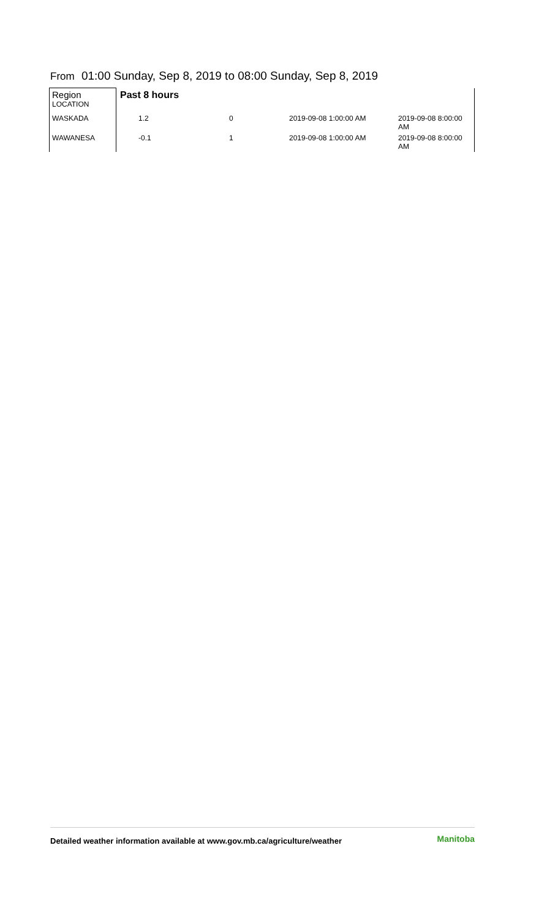From 01:00 Sunday, Sep 8, 2019 to 08:00 Sunday, Sep 8, 2019
| Region LOCATION | Past 8 hours | | | |
| WASKADA | 1.2 | 0 | 2019-09-08 1:00:00 AM | 2019-09-08 8:00:00 AM |
| WAWANESA | -0.1 | 1 | 2019-09-08 1:00:00 AM | 2019-09-08 8:00:00 AM |
Detailed weather information available at www.gov.mb.ca/agriculture/weather Manitoba